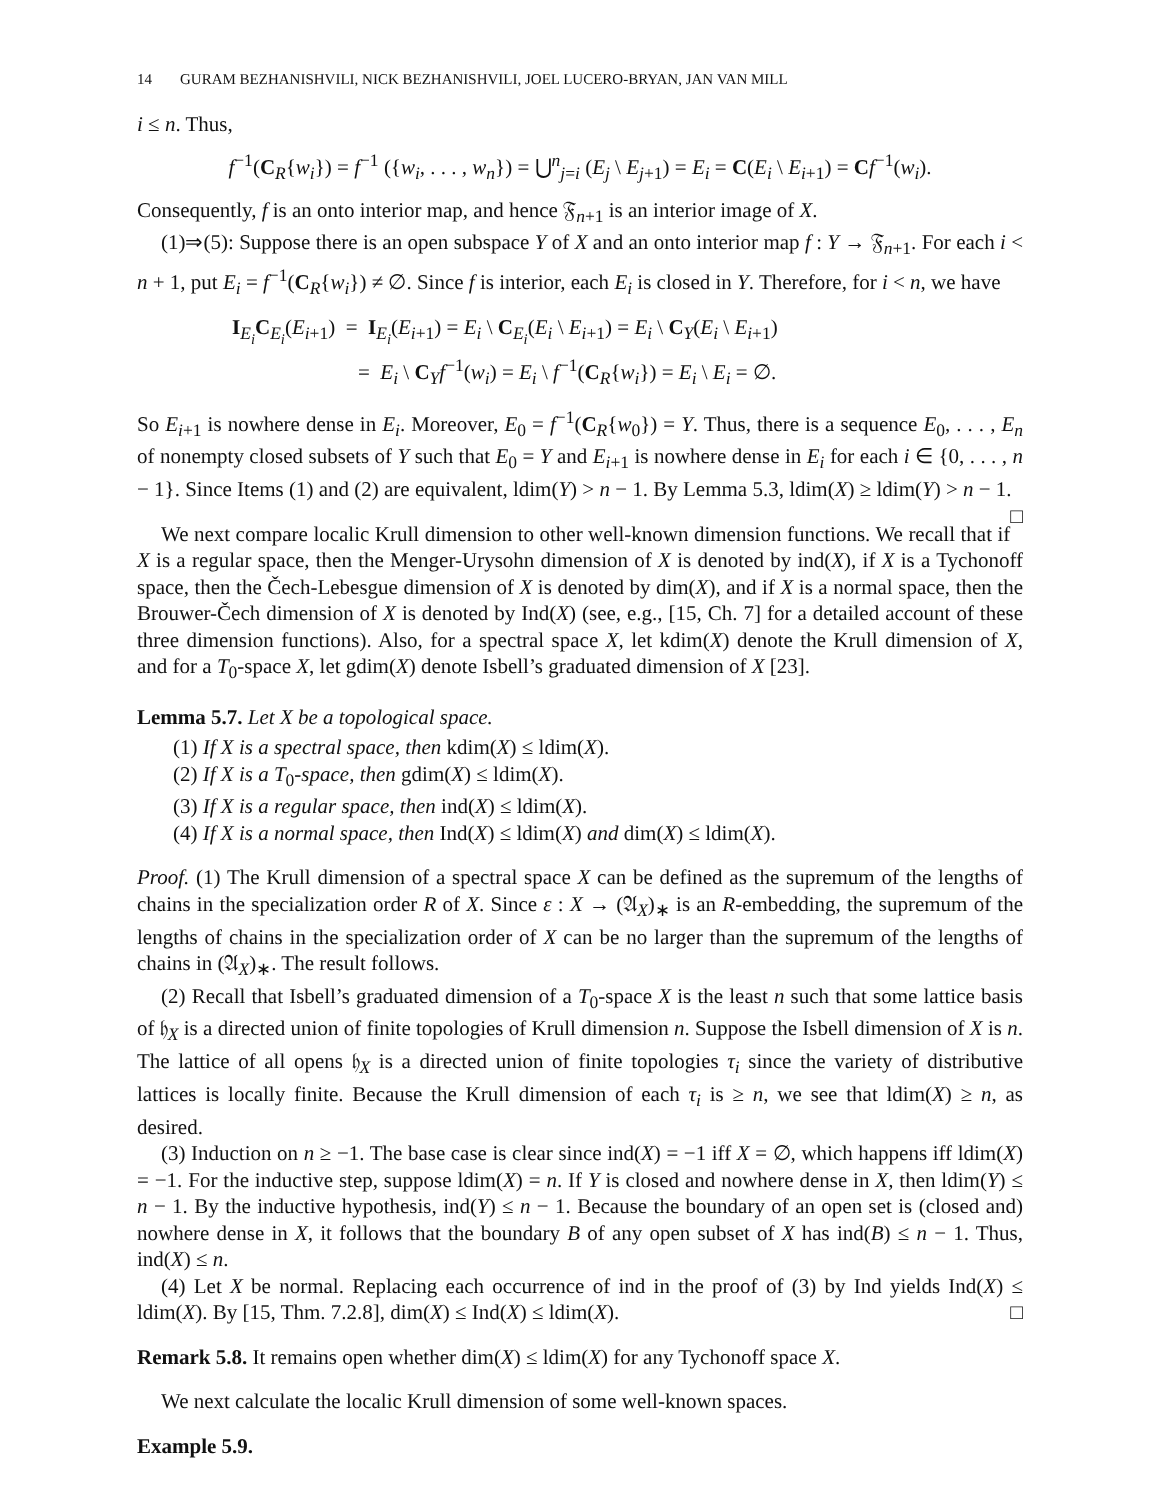14 GURAM BEZHANISHVILI, NICK BEZHANISHVILI, JOEL LUCERO-BRYAN, JAN VAN MILL
i ≤ n. Thus,
f<sup>−1</sup>(C<sub>R</sub>{w<sub>i</sub>}) = f<sup>−1</sup> ({w<sub>i</sub>, . . . , w<sub>n</sub>}) = ⋃<sup>n</sup><sub>j=i</sub> (E<sub>j</sub> \ E<sub>j+1</sub>) = E<sub>i</sub> = C(E<sub>i</sub> \ E<sub>i+1</sub>) = Cf<sup>−1</sup>(w<sub>i</sub>).
Consequently, f is an onto interior map, and hence 𝔉<sub>n+1</sub> is an interior image of X.
(1)⇒(5): Suppose there is an open subspace Y of X and an onto interior map f : Y → 𝔉<sub>n+1</sub>. For each i < n + 1, put E<sub>i</sub> = f<sup>−1</sup>(C<sub>R</sub>{w<sub>i</sub>}) ≠ ∅. Since f is interior, each E<sub>i</sub> is closed in Y. Therefore, for i < n, we have
I<sub>E<sub>i</sub></sub>C<sub>E<sub>i</sub></sub>(E<sub>i+1</sub>) = I<sub>E<sub>i</sub></sub>(E<sub>i+1</sub>) = E<sub>i</sub> \ C<sub>E<sub>i</sub></sub>(E<sub>i</sub> \ E<sub>i+1</sub>) = E<sub>i</sub> \ C<sub>Y</sub>(E<sub>i</sub> \ E<sub>i+1</sub>)
= E<sub>i</sub> \ C<sub>Y</sub>f<sup>−1</sup>(w<sub>i</sub>) = E<sub>i</sub> \ f<sup>−1</sup>(C<sub>R</sub>{w<sub>i</sub>}) = E<sub>i</sub> \ E<sub>i</sub> = ∅.
So E<sub>i+1</sub> is nowhere dense in E<sub>i</sub>. Moreover, E<sub>0</sub> = f<sup>−1</sup>(C<sub>R</sub>{w<sub>0</sub>}) = Y. Thus, there is a sequence E<sub>0</sub>, . . . , E<sub>n</sub> of nonempty closed subsets of Y such that E<sub>0</sub> = Y and E<sub>i+1</sub> is nowhere dense in E<sub>i</sub> for each i ∈ {0, . . . , n − 1}. Since Items (1) and (2) are equivalent, ldim(Y) > n − 1. By Lemma 5.3, ldim(X) ≥ ldim(Y) > n − 1. □
We next compare localic Krull dimension to other well-known dimension functions. We recall that if X is a regular space, then the Menger-Urysohn dimension of X is denoted by ind(X), if X is a Tychonoff space, then the Čech-Lebesgue dimension of X is denoted by dim(X), and if X is a normal space, then the Brouwer-Čech dimension of X is denoted by Ind(X) (see, e.g., [15, Ch. 7] for a detailed account of these three dimension functions). Also, for a spectral space X, let kdim(X) denote the Krull dimension of X, and for a T<sub>0</sub>-space X, let gdim(X) denote Isbell’s graduated dimension of X [23].
Lemma 5.7. Let X be a topological space.
(1) If X is a spectral space, then kdim(X) ≤ ldim(X).
(2) If X is a T<sub>0</sub>-space, then gdim(X) ≤ ldim(X).
(3) If X is a regular space, then ind(X) ≤ ldim(X).
(4) If X is a normal space, then Ind(X) ≤ ldim(X) and dim(X) ≤ ldim(X).
Proof. (1) The Krull dimension of a spectral space X can be defined as the supremum of the lengths of chains in the specialization order R of X. Since ε : X → (𝔄<sub>X</sub>)<sub>∗</sub> is an R-embedding, the supremum of the lengths of chains in the specialization order of X can be no larger than the supremum of the lengths of chains in (𝔄<sub>X</sub>)<sub>∗</sub>. The result follows.
(2) Recall that Isbell’s graduated dimension of a T<sub>0</sub>-space X is the least n such that some lattice basis of 𝔥<sub>X</sub> is a directed union of finite topologies of Krull dimension n. Suppose the Isbell dimension of X is n. The lattice of all opens 𝔥<sub>X</sub> is a directed union of finite topologies τ<sub>i</sub> since the variety of distributive lattices is locally finite. Because the Krull dimension of each τ<sub>i</sub> is ≥ n, we see that ldim(X) ≥ n, as desired.
(3) Induction on n ≥ −1. The base case is clear since ind(X) = −1 iff X = ∅, which happens iff ldim(X) = −1. For the inductive step, suppose ldim(X) = n. If Y is closed and nowhere dense in X, then ldim(Y) ≤ n − 1. By the inductive hypothesis, ind(Y) ≤ n − 1. Because the boundary of an open set is (closed and) nowhere dense in X, it follows that the boundary B of any open subset of X has ind(B) ≤ n − 1. Thus, ind(X) ≤ n.
(4) Let X be normal. Replacing each occurrence of ind in the proof of (3) by Ind yields Ind(X) ≤ ldim(X). By [15, Thm. 7.2.8], dim(X) ≤ Ind(X) ≤ ldim(X). □
Remark 5.8. It remains open whether dim(X) ≤ ldim(X) for any Tychonoff space X.
We next calculate the localic Krull dimension of some well-known spaces.
Example 5.9.